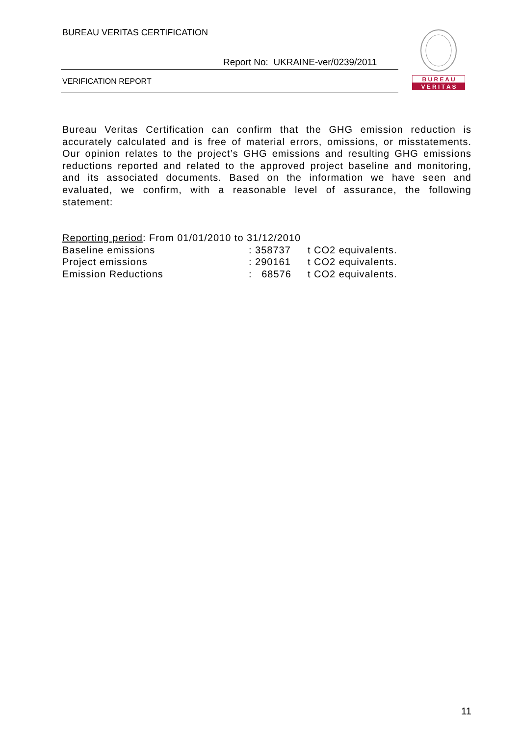BUREAU VERITAS CERTIFICATION
Report No: UKRAINE-ver/0239/2011
VERIFICATION REPORT
B U R E A U
V E R I T A S
Bureau Veritas Certification can confirm that the GHG emission reduction is accurately calculated and is free of material errors, omissions, or misstatements. Our opinion relates to the project’s GHG emissions and resulting GHG emissions reductions reported and related to the approved project baseline and monitoring, and its associated documents. Based on the information we have seen and evaluated, we confirm, with a reasonable level of assurance, the following statement:
Reporting period: From 01/01/2010 to 31/12/2010
Baseline emissions: 358737 t CO2 equivalents.
Project emissions: 290161 t CO2 equivalents.
Emission Reductions: 68576 t CO2 equivalents.
11